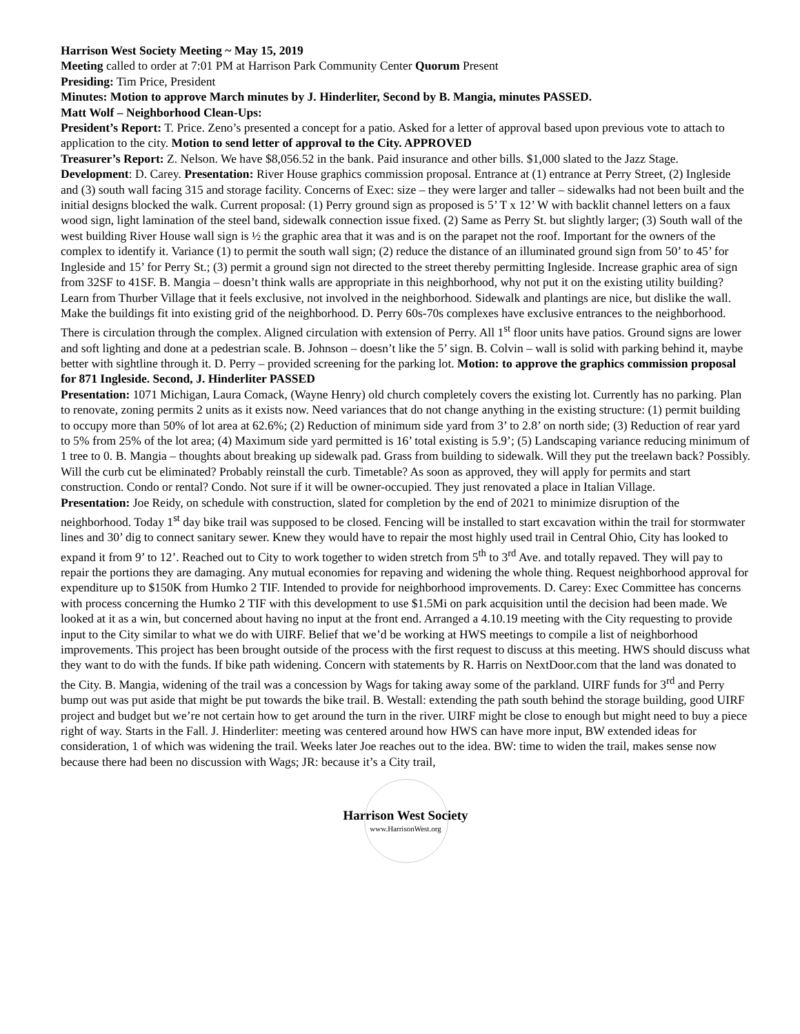Harrison West Society Meeting ~ May 15, 2019
Meeting called to order at 7:01 PM at Harrison Park Community Center Quorum Present
Presiding: Tim Price, President
Minutes: Motion to approve March minutes by J. Hinderliter, Second by B. Mangia, minutes PASSED.
Matt Wolf – Neighborhood Clean-Ups:
President’s Report: T. Price. Zeno’s presented a concept for a patio. Asked for a letter of approval based upon previous vote to attach to application to the city. Motion to send letter of approval to the City. APPROVED
Treasurer’s Report: Z. Nelson. We have $8,056.52 in the bank. Paid insurance and other bills. $1,000 slated to the Jazz Stage.
Development: D. Carey. Presentation: River House graphics commission proposal. Entrance at (1) entrance at Perry Street, (2) Ingleside and (3) south wall facing 315 and storage facility. Concerns of Exec: size – they were larger and taller – sidewalks had not been built and the initial designs blocked the walk. Current proposal: (1) Perry ground sign as proposed is 5’ T x 12’ W with backlit channel letters on a faux wood sign, light lamination of the steel band, sidewalk connection issue fixed. (2) Same as Perry St. but slightly larger; (3) South wall of the west building River House wall sign is ½ the graphic area that it was and is on the parapet not the roof. Important for the owners of the complex to identify it. Variance (1) to permit the south wall sign; (2) reduce the distance of an illuminated ground sign from 50’ to 45’ for Ingleside and 15’ for Perry St.; (3) permit a ground sign not directed to the street thereby permitting Ingleside. Increase graphic area of sign from 32SF to 41SF. B. Mangia – doesn’t think walls are appropriate in this neighborhood, why not put it on the existing utility building? Learn from Thurber Village that it feels exclusive, not involved in the neighborhood. Sidewalk and plantings are nice, but dislike the wall. Make the buildings fit into existing grid of the neighborhood. D. Perry 60s-70s complexes have exclusive entrances to the neighborhood. There is circulation through the complex. Aligned circulation with extension of Perry. All 1<sup>st</sup> floor units have patios. Ground signs are lower and soft lighting and done at a pedestrian scale. B. Johnson – doesn’t like the 5’ sign. B. Colvin – wall is solid with parking behind it, maybe better with sightline through it. D. Perry – provided screening for the parking lot. Motion: to approve the graphics commission proposal for 871 Ingleside. Second, J. Hinderliter PASSED
Presentation: 1071 Michigan, Laura Comack, (Wayne Henry) old church completely covers the existing lot. Currently has no parking. Plan to renovate, zoning permits 2 units as it exists now. Need variances that do not change anything in the existing structure: (1) permit building to occupy more than 50% of lot area at 62.6%; (2) Reduction of minimum side yard from 3’ to 2.8’ on north side; (3) Reduction of rear yard to 5% from 25% of the lot area; (4) Maximum side yard permitted is 16’ total existing is 5.9’; (5) Landscaping variance reducing minimum of 1 tree to 0. B. Mangia – thoughts about breaking up sidewalk pad. Grass from building to sidewalk. Will they put the treelawn back? Possibly. Will the curb cut be eliminated? Probably reinstall the curb. Timetable? As soon as approved, they will apply for permits and start construction. Condo or rental? Condo. Not sure if it will be owner-occupied. They just renovated a place in Italian Village.
Presentation: Joe Reidy, on schedule with construction, slated for completion by the end of 2021 to minimize disruption of the neighborhood. Today 1<sup>st</sup> day bike trail was supposed to be closed. Fencing will be installed to start excavation within the trail for stormwater lines and 30’ dig to connect sanitary sewer. Knew they would have to repair the most highly used trail in Central Ohio, City has looked to expand it from 9’ to 12’. Reached out to City to work together to widen stretch from 5<sup>th</sup> to 3<sup>rd</sup> Ave. and totally repaved. They will pay to repair the portions they are damaging. Any mutual economies for repaving and widening the whole thing. Request neighborhood approval for expenditure up to $150K from Humko 2 TIF. Intended to provide for neighborhood improvements. D. Carey: Exec Committee has concerns with process concerning the Humko 2 TIF with this development to use $1.5Mi on park acquisition until the decision had been made. We looked at it as a win, but concerned about having no input at the front end. Arranged a 4.10.19 meeting with the City requesting to provide input to the City similar to what we do with UIRF. Belief that we’d be working at HWS meetings to compile a list of neighborhood improvements. This project has been brought outside of the process with the first request to discuss at this meeting. HWS should discuss what they want to do with the funds. If bike path widening. Concern with statements by R. Harris on NextDoor.com that the land was donated to the City. B. Mangia, widening of the trail was a concession by Wags for taking away some of the parkland. UIRF funds for 3<sup>rd</sup> and Perry bump out was put aside that might be put towards the bike trail. B. Westall: extending the path south behind the storage building, good UIRF project and budget but we’re not certain how to get around the turn in the river. UIRF might be close to enough but might need to buy a piece right of way. Starts in the Fall. J. Hinderliter: meeting was centered around how HWS can have more input, BW extended ideas for consideration, 1 of which was widening the trail. Weeks later Joe reaches out to the idea. BW: time to widen the trail, makes sense now because there had been no discussion with Wags; JR: because it’s a City trail,
Harrison West Society
www.HarrisonWest.org